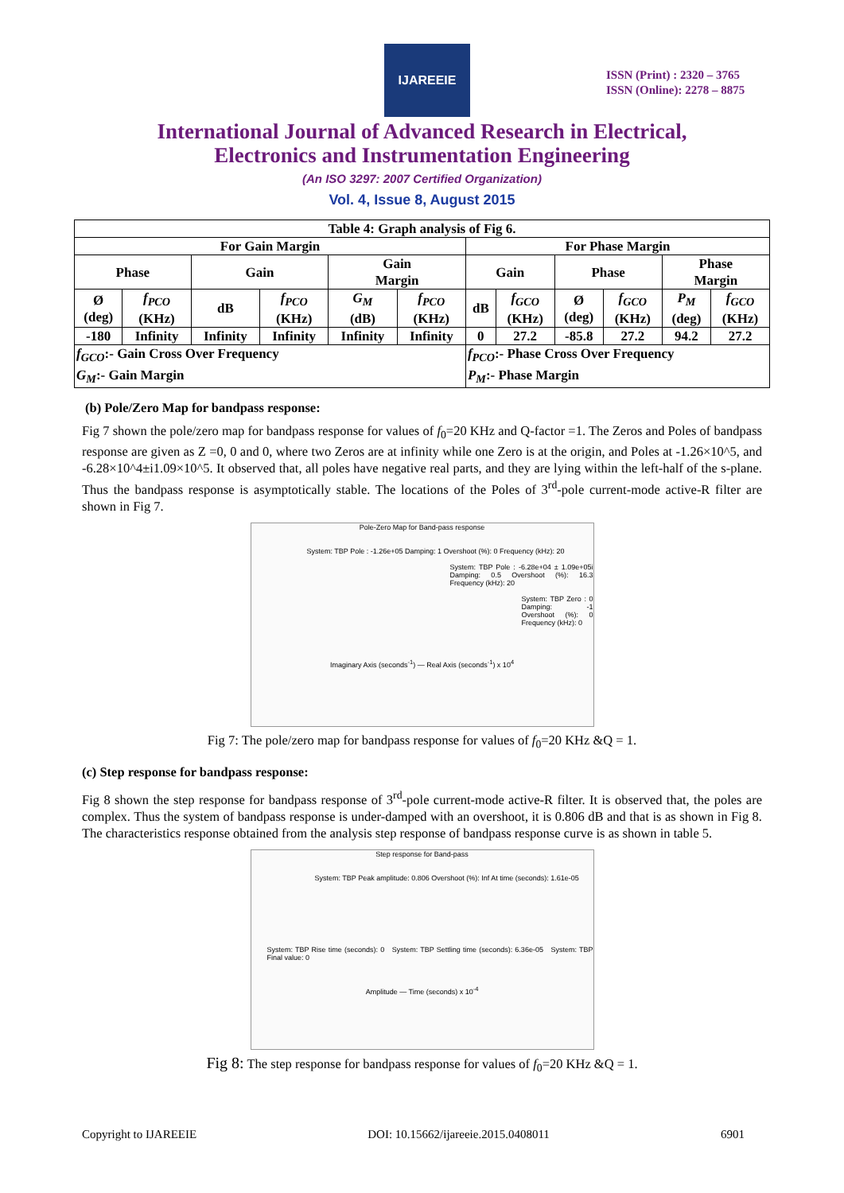IJAREEIE
ISSN (Print) : 2320 – 3765
ISSN (Online): 2278 – 8875
International Journal of Advanced Research in Electrical,
Electronics and Instrumentation Engineering
(An ISO 3297: 2007 Certified Organization)
Vol. 4, Issue 8, August 2015
| Table 4: Graph analysis of Fig 6. | | | | | | | | | | | |
| --- | --- | --- | --- | --- | --- | --- | --- | --- | --- | --- | --- |
| For Gain Margin | | | | | | For Phase Margin | | | | | |
| Phase | | Gain | | Gain Margin | | Gain | | Phase | | Phase Margin | |
| Ø (deg) | f<sub>PCO</sub> (KHz) | dB | f<sub>PCO</sub> (KHz) | G<sub>M</sub> (dB) | f<sub>PCO</sub> (KHz) | dB | f<sub>GCO</sub> (KHz) | Ø (deg) | f<sub>GCO</sub> (KHz) | P<sub>M</sub> (deg) | f<sub>GCO</sub> (KHz) |
| -180 | Infinity | Infinity | Infinity | Infinity | Infinity | 0 | 27.2 | -85.8 | 27.2 | 94.2 | 27.2 |
| f<sub>GCO</sub> :- Gain Cross Over Frequency G<sub>M</sub> :- Gain Margin | | | | | | f<sub>PCO</sub> :- Phase Cross Over Frequency P<sub>M</sub> :- Phase Margin | | | | | |
(b) Pole/Zero Map for bandpass response:
Fig 7 shown the pole/zero map for bandpass response for values of f<sub>0</sub>=20 KHz and Q-factor =1. The Zeros and Poles of bandpass response are given as Z =0, 0 and 0, where two Zeros are at infinity while one Zero is at the origin, and Poles at -1.26×10^5, and -6.28×10^4±i1.09×10^5. It observed that, all poles have negative real parts, and they are lying within the left-half of the s-plane. Thus the bandpass response is asymptotically stable. The locations of the Poles of 3<sup>rd</sup>-pole current-mode active-R filter are shown in Fig 7.
Pole-Zero Map for Band-pass response
System: TBP Pole : -1.26e+05 Damping: 1 Overshoot (%): 0 Frequency (kHz): 20
System: TBP Pole : -6.28e+04 ± 1.09e+05i Damping: 0.5 Overshoot (%): 16.3 Frequency (kHz): 20
System: TBP Zero : 0 Damping: -1 Overshoot (%): 0 Frequency (kHz): 0
Imaginary Axis (seconds<sup>-1</sup>) — Real Axis (seconds<sup>-1</sup>) x 10<sup>4</sup>
Fig 7: The pole/zero map for bandpass response for values of f<sub>0</sub>=20 KHz &Q = 1.
(c) Step response for bandpass response:
Fig 8 shown the step response for bandpass response of 3<sup>rd</sup>-pole current-mode active-R filter. It is observed that, the poles are complex. Thus the system of bandpass response is under-damped with an overshoot, it is 0.806 dB and that is as shown in Fig 8. The characteristics response obtained from the analysis step response of bandpass response curve is as shown in table 5.
Step response for Band-pass
System: TBP Peak amplitude: 0.806 Overshoot (%): Inf At time (seconds): 1.61e-05
System: TBP Rise time (seconds): 0 System: TBP Settling time (seconds): 6.36e-05 System: TBP Final value: 0
Amplitude — Time (seconds) x 10<sup>-4</sup>
Fig 8: The step response for bandpass response for values of f<sub>0</sub>=20 KHz &Q = 1.
Copyright to IJAREEIE DOI: 10.15662/ijareeie.2015.0408011 6901